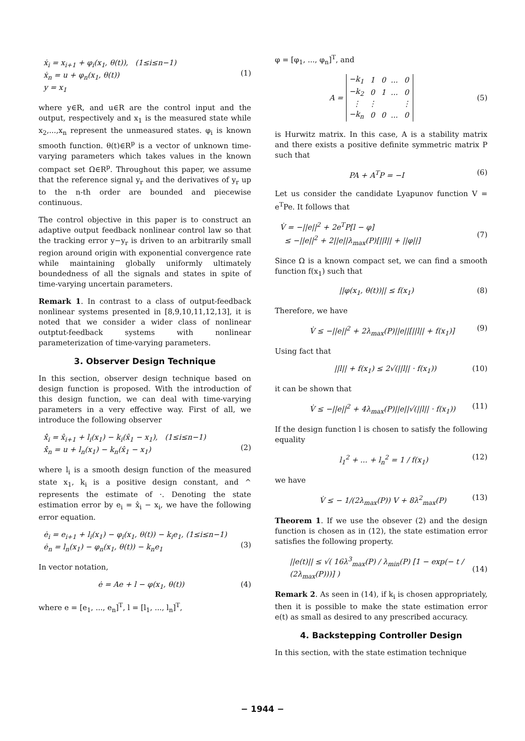ẋ<sub>i</sub> = x<sub>i+1</sub> + φ<sub>i</sub>(x<sub>1</sub>, θ(t)), (1≤i≤n−1)
ẋ<sub>n</sub> = u + φ<sub>n</sub>(x<sub>1</sub>, θ(t))
y = x<sub>1</sub>
(1)
where y∈R, and u∈R are the control input and the output, respectively and x<sub>1</sub> is the measured state while x<sub>2</sub>,...,x<sub>n</sub> represent the unmeasured states. φ<sub>i</sub> is known smooth function. θ(t)∈R<sup>p</sup> is a vector of unknown time-varying parameters which takes values in the known compact set Ω∈R<sup>p</sup>. Throughout this paper, we assume that the reference signal y<sub>r</sub> and the derivatives of y<sub>r</sub> up to the n-th order are bounded and piecewise continuous.
The control objective in this paper is to construct an adaptive output feedback nonlinear control law so that the tracking error y−y<sub>r</sub> is driven to an arbitrarily small region around origin with exponential convergence rate while maintaining globally uniformly ultimately boundedness of all the signals and states in spite of time-varying uncertain parameters.
Remark 1. In contrast to a class of output-feedback nonlinear systems presented in [8,9,10,11,12,13], it is noted that we consider a wider class of nonlinear outptut-feedback systems with nonlinear parameterization of time-varying parameters.
3. Observer Design Technique
In this section, observer design technique based on design function is proposed. With the introduction of this design function, we can deal with time-varying parameters in a very effective way. First of all, we introduce the following observer
x̂̇<sub>i</sub> = x̂<sub>i+1</sub> + l<sub>i</sub>(x<sub>1</sub>) − k<sub>i</sub>(x̂<sub>1</sub> − x<sub>1</sub>), (1≤i≤n−1)
x̂̇<sub>n</sub> = u + l<sub>n</sub>(x<sub>1</sub>) − k<sub>n</sub>(x̂<sub>1</sub> − x<sub>1</sub>)
(2)
where l<sub>i</sub> is a smooth design function of the measured state x<sub>1</sub>, k<sub>i</sub> is a positive design constant, and ^ represents the estimate of ·. Denoting the state estimation error by e<sub>i</sub> = x̂<sub>i</sub> − x<sub>i</sub>, we have the following error equation.
ė<sub>i</sub> = e<sub>i+1</sub> + l<sub>i</sub>(x<sub>1</sub>) − φ<sub>i</sub>(x<sub>1</sub>, θ(t)) − k<sub>i</sub>e<sub>1</sub>, (1≤i≤n−1)
ė<sub>n</sub> = l<sub>n</sub>(x<sub>1</sub>) − φ<sub>n</sub>(x<sub>1</sub>, θ(t)) − k<sub>n</sub>e<sub>1</sub>
(3)
In vector notation,
ė = Ae + l − φ(x<sub>1</sub>, θ(t)) (4)
where e = [e<sub>1</sub>, ..., e<sub>n</sub>]<sup>T</sup>, l = [l<sub>1</sub>, ..., l<sub>n</sub>]<sup>T</sup>,
φ = [φ<sub>1</sub>, ..., φ<sub>n</sub>]<sup>T</sup>, and
A =
| −k<sub>1</sub> | 1 | 0 | ... | 0 |
| −k<sub>2</sub> | 0 | 1 | ... | 0 |
| ⋮ | ⋮ | | | ⋮ |
| −k<sub>n</sub> | 0 | 0 | ... | 0 |
(5)
is Hurwitz matrix. In this case, A is a stability matrix and there exists a positive definite symmetric matrix P such that
PA + A<sup>T</sup>P = −I (6)
Let us consider the candidate Lyapunov function V = e<sup>T</sup>Pe. It follows that
V̇ = −||e||<sup>2</sup> + 2e<sup>T</sup>P[l − φ]
≤ −||e||<sup>2</sup> + 2||e||λ<sub>max</sub>(P)[||l|| + ||φ||]
(7)
Since Ω is a known compact set, we can find a smooth function f(x<sub>1</sub>) such that
||φ(x<sub>1</sub>, θ(t))|| ≤ f(x<sub>1</sub>) (8)
Therefore, we have
V̇ ≤ −||e||<sup>2</sup> + 2λ<sub>max</sub>(P)||e||[||l|| + f(x<sub>1</sub>)]
(9)
Using fact that
||l|| + f(x<sub>1</sub>) ≤ 2√(||l|| · f(x<sub>1</sub>))
(10)
it can be shown that
V̇ ≤ −||e||<sup>2</sup> + 4λ<sub>max</sub>(P)||e||√(||l|| · f(x<sub>1</sub>))
(11)
If the design function l is chosen to satisfy the following equality
l<sub>1</sub><sup>2</sup> + ... + l<sub>n</sub><sup>2</sup> = 1 / f(x<sub>1</sub>) (12)
we have
V̇ ≤ − 1/(2λ<sub>max</sub>(P)) V + 8λ<sup>2</sup><sub>max</sub>(P)
(13)
Theorem 1. If we use the obsever (2) and the design function is chosen as in (12), the state estimation error satisfies the following property.
||e(t)|| ≤ √( 16λ<sup>3</sup><sub>max</sub>(P) / λ<sub>min</sub>(P) [1 − exp(− t / (2λ<sub>max</sub>(P)))] )
(14)
Remark 2. As seen in (14), if k<sub>i</sub> is chosen appropriately, then it is possible to make the state estimation error e(t) as small as desired to any prescribed accuracy.
4. Backstepping Controller Design
In this section, with the state estimation technique
− 1944 −